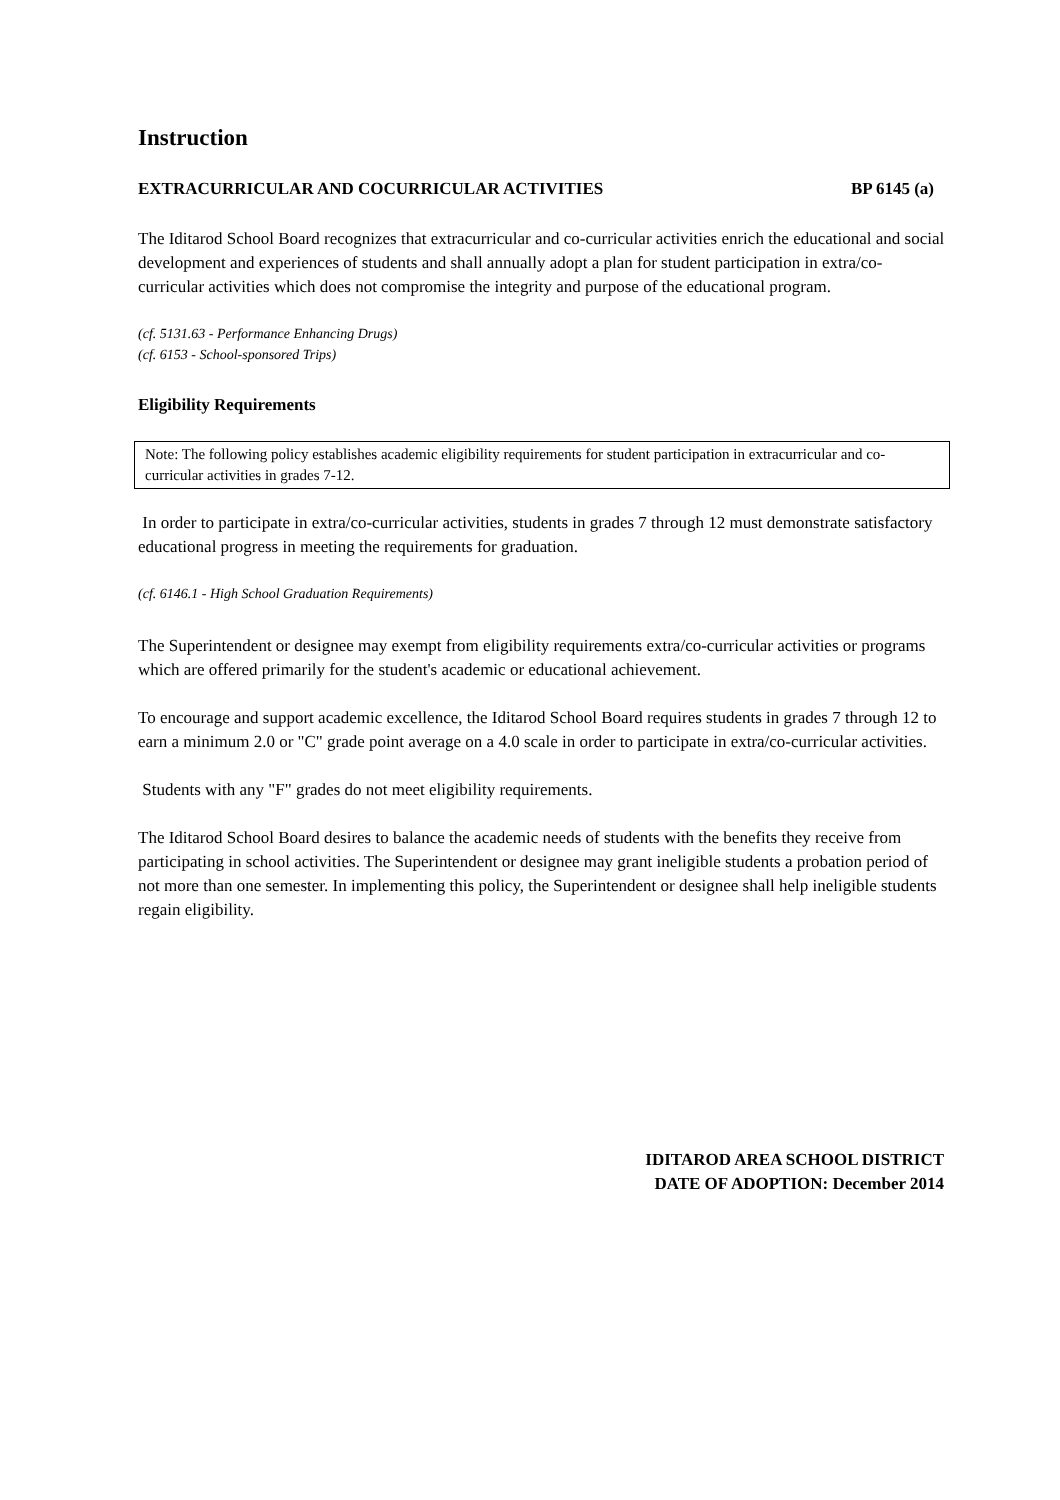Instruction
EXTRACURRICULAR AND COCURRICULAR ACTIVITIES BP 6145 (a)
The Iditarod School Board recognizes that extracurricular and co-curricular activities enrich the educational and social development and experiences of students and shall annually adopt a plan for student participation in extra/co-curricular activities which does not compromise the integrity and purpose of the educational program.
(cf. 5131.63 - Performance Enhancing Drugs)
(cf. 6153 - School-sponsored Trips)
Eligibility Requirements
Note: The following policy establishes academic eligibility requirements for student participation in extracurricular and co-curricular activities in grades 7-12.
In order to participate in extra/co-curricular activities, students in grades 7 through 12 must demonstrate satisfactory educational progress in meeting the requirements for graduation.
(cf. 6146.1 - High School Graduation Requirements)
The Superintendent or designee may exempt from eligibility requirements extra/co-curricular activities or programs which are offered primarily for the student's academic or educational achievement.
To encourage and support academic excellence, the Iditarod School Board requires students in grades 7 through 12 to earn a minimum 2.0 or "C" grade point average on a 4.0 scale in order to participate in extra/co-curricular activities.
Students with any "F" grades do not meet eligibility requirements.
The Iditarod School Board desires to balance the academic needs of students with the benefits they receive from participating in school activities. The Superintendent or designee may grant ineligible students a probation period of not more than one semester. In implementing this policy, the Superintendent or designee shall help ineligible students regain eligibility.
IDITAROD AREA SCHOOL DISTRICT
DATE OF ADOPTION: December 2014